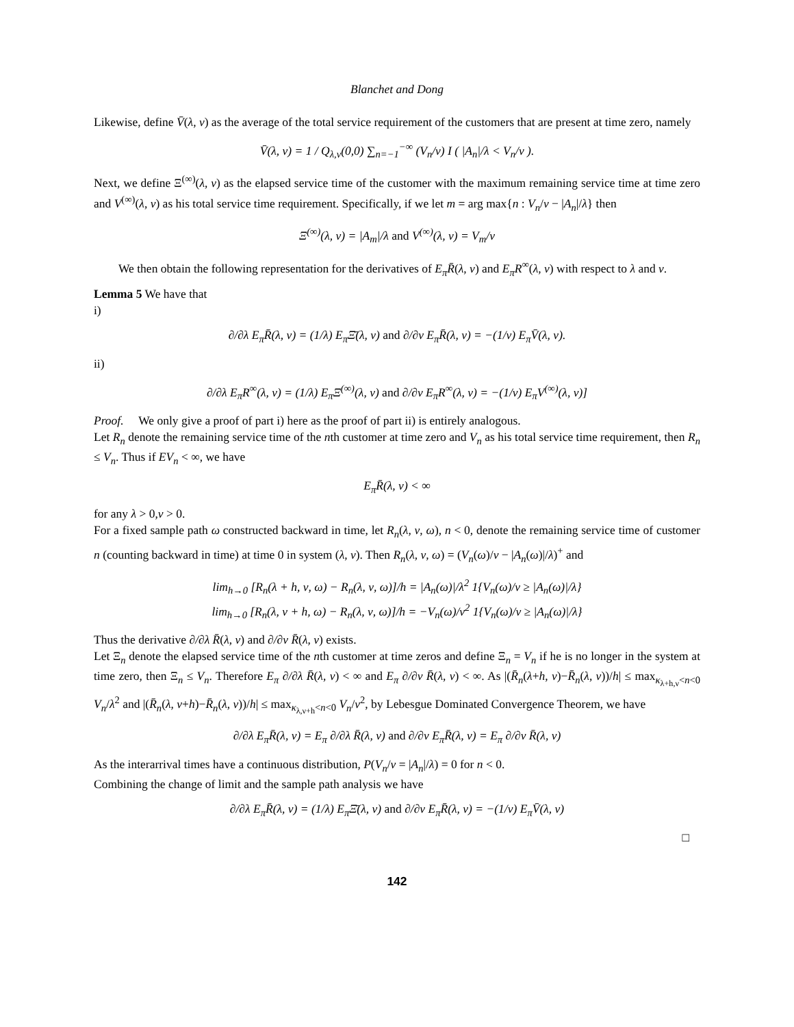Blanchet and Dong
Likewise, define V̄(λ, ν) as the average of the total service requirement of the customers that are present at time zero, namely
V̄(λ, ν) = 1 / Q<sub>λ,ν</sub>(0,0) ∑<sub>n=−1</sub><sup>−∞</sup> (V<sub>n</sub>/ν) I ( |A<sub>n</sub>|/λ < V<sub>n</sub>/ν ).
Next, we define Ξ<sup>(∞)</sup>(λ, ν) as the elapsed service time of the customer with the maximum remaining service time at time zero and V<sup>(∞)</sup>(λ, ν) as his total service time requirement. Specifically, if we let m = arg max{n : V<sub>n</sub>/ν − |A<sub>n</sub>|/λ} then
Ξ<sup>(∞)</sup>(λ, ν) = |A<sub>m</sub>|/λ and V<sup>(∞)</sup>(λ, ν) = V<sub>m</sub>/ν
We then obtain the following representation for the derivatives of E<sub>π</sub>R̄(λ, ν) and E<sub>π</sub>R<sup>∞</sup>(λ, ν) with respect to λ and ν.
Lemma 5 We have that
i)
∂/∂λ E<sub>π</sub>R̄(λ, ν) = (1/λ) E<sub>π</sub>Ξ̄(λ, ν) and ∂/∂ν E<sub>π</sub>R̄(λ, ν) = −(1/ν) E<sub>π</sub>V̄(λ, ν).
ii)
∂/∂λ E<sub>π</sub>R<sup>∞</sup>(λ, ν) = (1/λ) E<sub>π</sub>Ξ<sup>(∞)</sup>(λ, ν) and ∂/∂ν E<sub>π</sub>R<sup>∞</sup>(λ, ν) = −(1/ν) E<sub>π</sub>V<sup>(∞)</sup>(λ, ν)]
Proof. We only give a proof of part i) here as the proof of part ii) is entirely analogous.
Let R<sub>n</sub> denote the remaining service time of the nth customer at time zero and V<sub>n</sub> as his total service time requirement, then R<sub>n</sub> ≤ V<sub>n</sub>. Thus if EV<sub>n</sub> < ∞, we have
E<sub>π</sub>R̄(λ, ν) < ∞
for any λ > 0,ν > 0.
For a fixed sample path ω constructed backward in time, let R<sub>n</sub>(λ, ν, ω), n < 0, denote the remaining service time of customer n (counting backward in time) at time 0 in system (λ, ν). Then R<sub>n</sub>(λ, ν, ω) = (V<sub>n</sub>(ω)/ν − |A<sub>n</sub>(ω)|/λ)<sup>+</sup> and
lim<sub>h→0</sub> [R<sub>n</sub>(λ + h, ν, ω) − R<sub>n</sub>(λ, ν, ω)]/h = |A<sub>n</sub>(ω)|/λ<sup>2</sup> 1{V<sub>n</sub>(ω)/ν ≥ |A<sub>n</sub>(ω)|/λ}
lim<sub>h→0</sub> [R<sub>n</sub>(λ, ν + h, ω) − R<sub>n</sub>(λ, ν, ω)]/h = −V<sub>n</sub>(ω)/ν<sup>2</sup> 1{V<sub>n</sub>(ω)/ν ≥ |A<sub>n</sub>(ω)|/λ}
Thus the derivative ∂/∂λ R̄(λ, ν) and ∂/∂ν R̄(λ, ν) exists.
Let Ξ<sub>n</sub> denote the elapsed service time of the nth customer at time zeros and define Ξ<sub>n</sub> = V<sub>n</sub> if he is no longer in the system at time zero, then Ξ<sub>n</sub> ≤ V<sub>n</sub>. Therefore E<sub>π</sub> ∂/∂λ R̄(λ, ν) < ∞ and E<sub>π</sub> ∂/∂ν R̄(λ, ν) < ∞. As |(R̄<sub>n</sub>(λ+h, ν)−R̄<sub>n</sub>(λ, ν))/h| ≤ max<sub>κ<sub>λ+h,ν</sub><n<0</sub> V<sub>n</sub>/λ<sup>2</sup> and |(R̄<sub>n</sub>(λ, ν+h)−R̄<sub>n</sub>(λ, ν))/h| ≤ max<sub>κ<sub>λ,ν+h</sub><n<0</sub> V<sub>n</sub>/ν<sup>2</sup>, by Lebesgue Dominated Convergence Theorem, we have
∂/∂λ E<sub>π</sub>R̄(λ, ν) = E<sub>π</sub> ∂/∂λ R̄(λ, ν) and ∂/∂ν E<sub>π</sub>R̄(λ, ν) = E<sub>π</sub> ∂/∂ν R̄(λ, ν)
As the interarrival times have a continuous distribution, P(V<sub>n</sub>/ν = |A<sub>n</sub>|/λ) = 0 for n < 0.
Combining the change of limit and the sample path analysis we have
∂/∂λ E<sub>π</sub>R̄(λ, ν) = (1/λ) E<sub>π</sub>Ξ̄(λ, ν) and ∂/∂ν E<sub>π</sub>R̄(λ, ν) = −(1/ν) E<sub>π</sub>V̄(λ, ν)
□
142